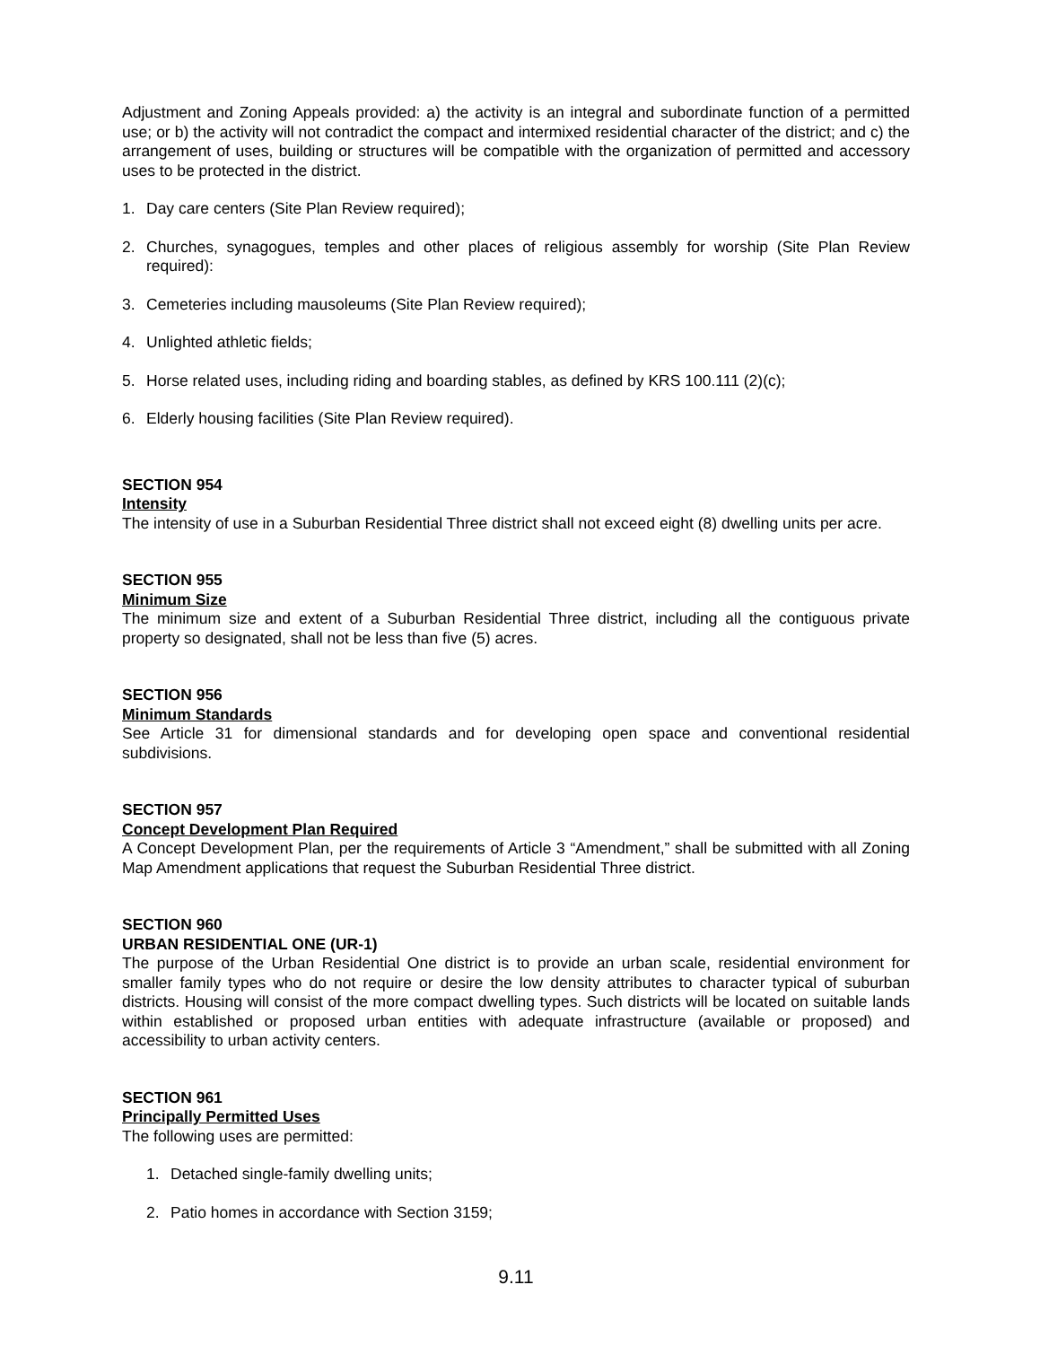Adjustment and Zoning Appeals provided: a) the activity is an integral and subordinate function of a permitted use; or b) the activity will not contradict the compact and intermixed residential character of the district; and c) the arrangement of uses, building or structures will be compatible with the organization of permitted and accessory uses to be protected in the district.
1. Day care centers (Site Plan Review required);
2. Churches, synagogues, temples and other places of religious assembly for worship (Site Plan Review required):
3. Cemeteries including mausoleums (Site Plan Review required);
4. Unlighted athletic fields;
5. Horse related uses, including riding and boarding stables, as defined by KRS 100.111 (2)(c);
6. Elderly housing facilities (Site Plan Review required).
SECTION 954
Intensity
The intensity of use in a Suburban Residential Three district shall not exceed eight (8) dwelling units per acre.
SECTION 955
Minimum Size
The minimum size and extent of a Suburban Residential Three district, including all the contiguous private property so designated, shall not be less than five (5) acres.
SECTION 956
Minimum Standards
See Article 31 for dimensional standards and for developing open space and conventional residential subdivisions.
SECTION 957
Concept Development Plan Required
A Concept Development Plan, per the requirements of Article 3 “Amendment,” shall be submitted with all Zoning Map Amendment applications that request the Suburban Residential Three district.
SECTION 960
URBAN RESIDENTIAL ONE (UR-1)
The purpose of the Urban Residential One district is to provide an urban scale, residential environment for smaller family types who do not require or desire the low density attributes to character typical of suburban districts. Housing will consist of the more compact dwelling types. Such districts will be located on suitable lands within established or proposed urban entities with adequate infrastructure (available or proposed) and accessibility to urban activity centers.
SECTION 961
Principally Permitted Uses
The following uses are permitted:
1. Detached single-family dwelling units;
2. Patio homes in accordance with Section 3159;
9.11